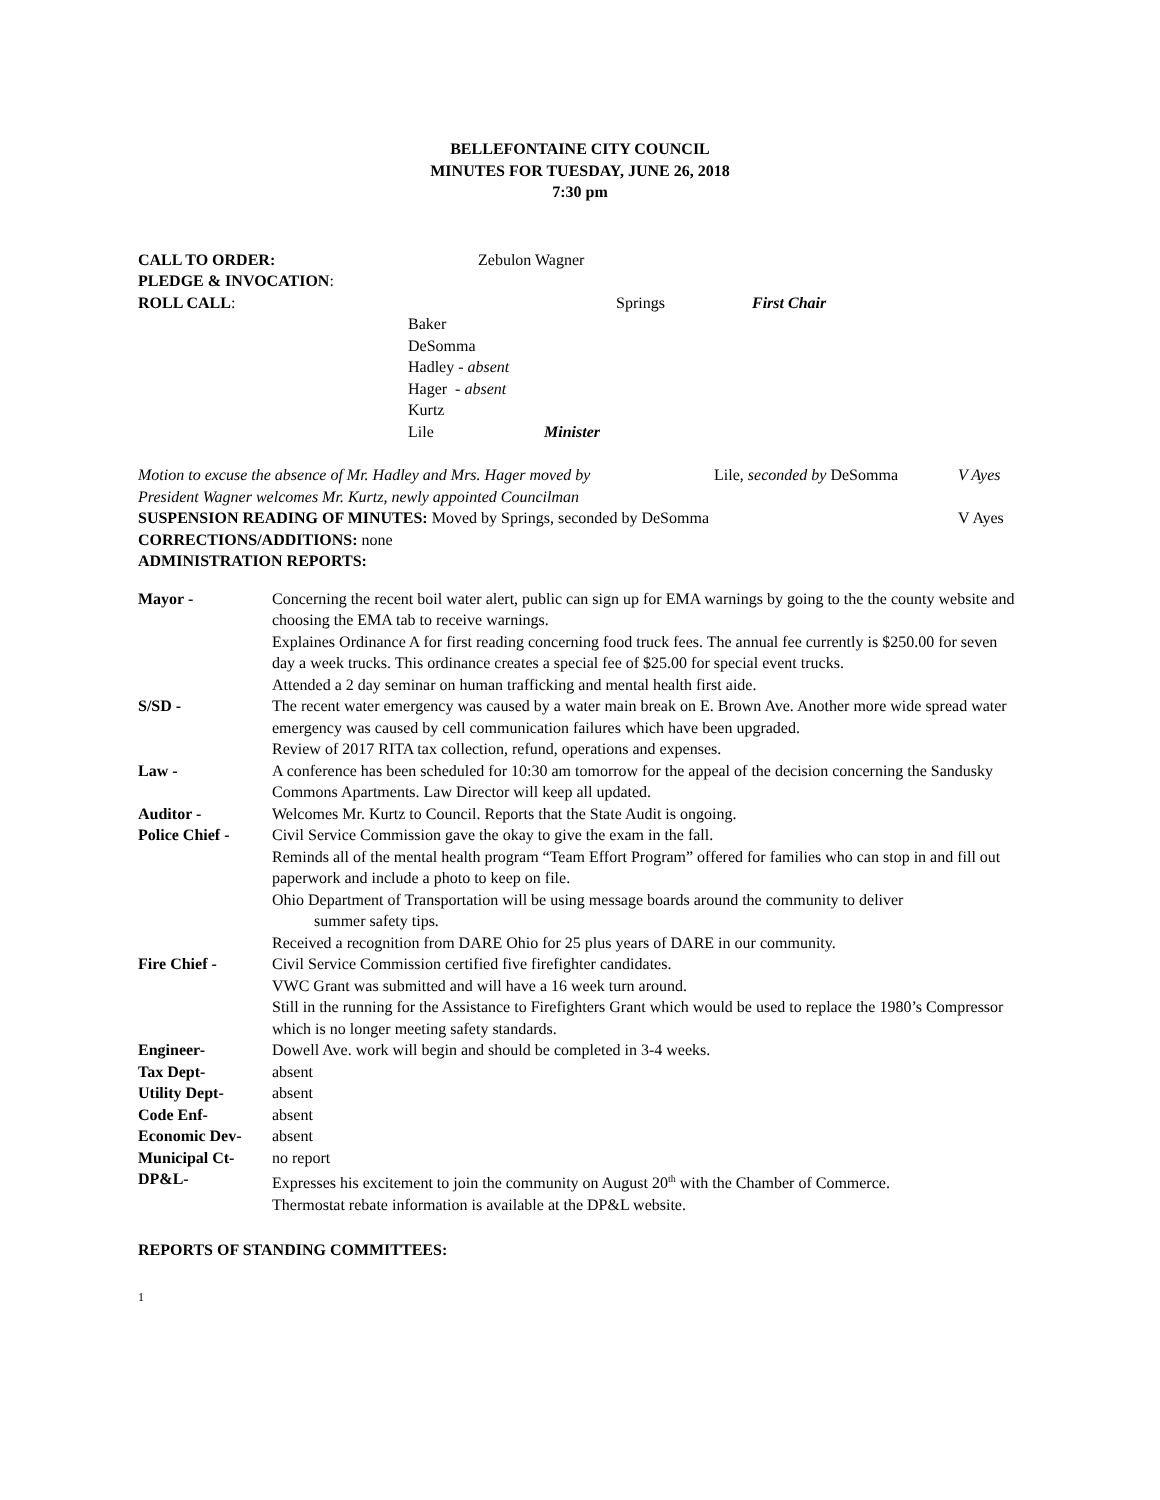BELLEFONTAINE CITY COUNCIL
MINUTES FOR TUESDAY, JUNE 26, 2018
7:30 pm
CALL TO ORDER: Zebulon Wagner
PLEDGE & INVOCATION:
ROLL CALL: Springs First Chair
Baker
DeSomma
Hadley - absent
Hager - absent
Kurtz
Lile Minister
Motion to excuse the absence of Mr. Hadley and Mrs. Hager moved by Lile, seconded by DeSomma V Ayes
President Wagner welcomes Mr. Kurtz, newly appointed Councilman
SUSPENSION READING OF MINUTES: Moved by Springs, seconded by DeSomma V Ayes
CORRECTIONS/ADDITIONS: none
ADMINISTRATION REPORTS:
| Mayor - | Concerning the recent boil water alert, public can sign up for EMA warnings by going to the the county website and choosing the EMA tab to receive warnings. Explaines Ordinance A for first reading concerning food truck fees. The annual fee currently is $250.00 for seven day a week trucks. This ordinance creates a special fee of $25.00 for special event trucks. Attended a 2 day seminar on human trafficking and mental health first aide. |
| S/SD - | The recent water emergency was caused by a water main break on E. Brown Ave. Another more wide spread water emergency was caused by cell communication failures which have been upgraded. Review of 2017 RITA tax collection, refund, operations and expenses. |
| Law - | A conference has been scheduled for 10:30 am tomorrow for the appeal of the decision concerning the Sandusky Commons Apartments. Law Director will keep all updated. |
| Auditor - | Welcomes Mr. Kurtz to Council. Reports that the State Audit is ongoing. |
| Police Chief - | Civil Service Commission gave the okay to give the exam in the fall. Reminds all of the mental health program “Team Effort Program” offered for families who can stop in and fill out paperwork and include a photo to keep on file. Ohio Department of Transportation will be using message boards around the community to deliver summer safety tips. Received a recognition from DARE Ohio for 25 plus years of DARE in our community. |
| Fire Chief - | Civil Service Commission certified five firefighter candidates. VWC Grant was submitted and will have a 16 week turn around. Still in the running for the Assistance to Firefighters Grant which would be used to replace the 1980’s Compressor which is no longer meeting safety standards. |
| Engineer- | Dowell Ave. work will begin and should be completed in 3-4 weeks. |
| Tax Dept- | absent |
| Utility Dept- | absent |
| Code Enf- | absent |
| Economic Dev- | absent |
| Municipal Ct- | no report |
| DP&L- | Expresses his excitement to join the community on August 20<sup>th</sup> with the Chamber of Commerce. Thermostat rebate information is available at the DP&L website. |
REPORTS OF STANDING COMMITTEES:
1